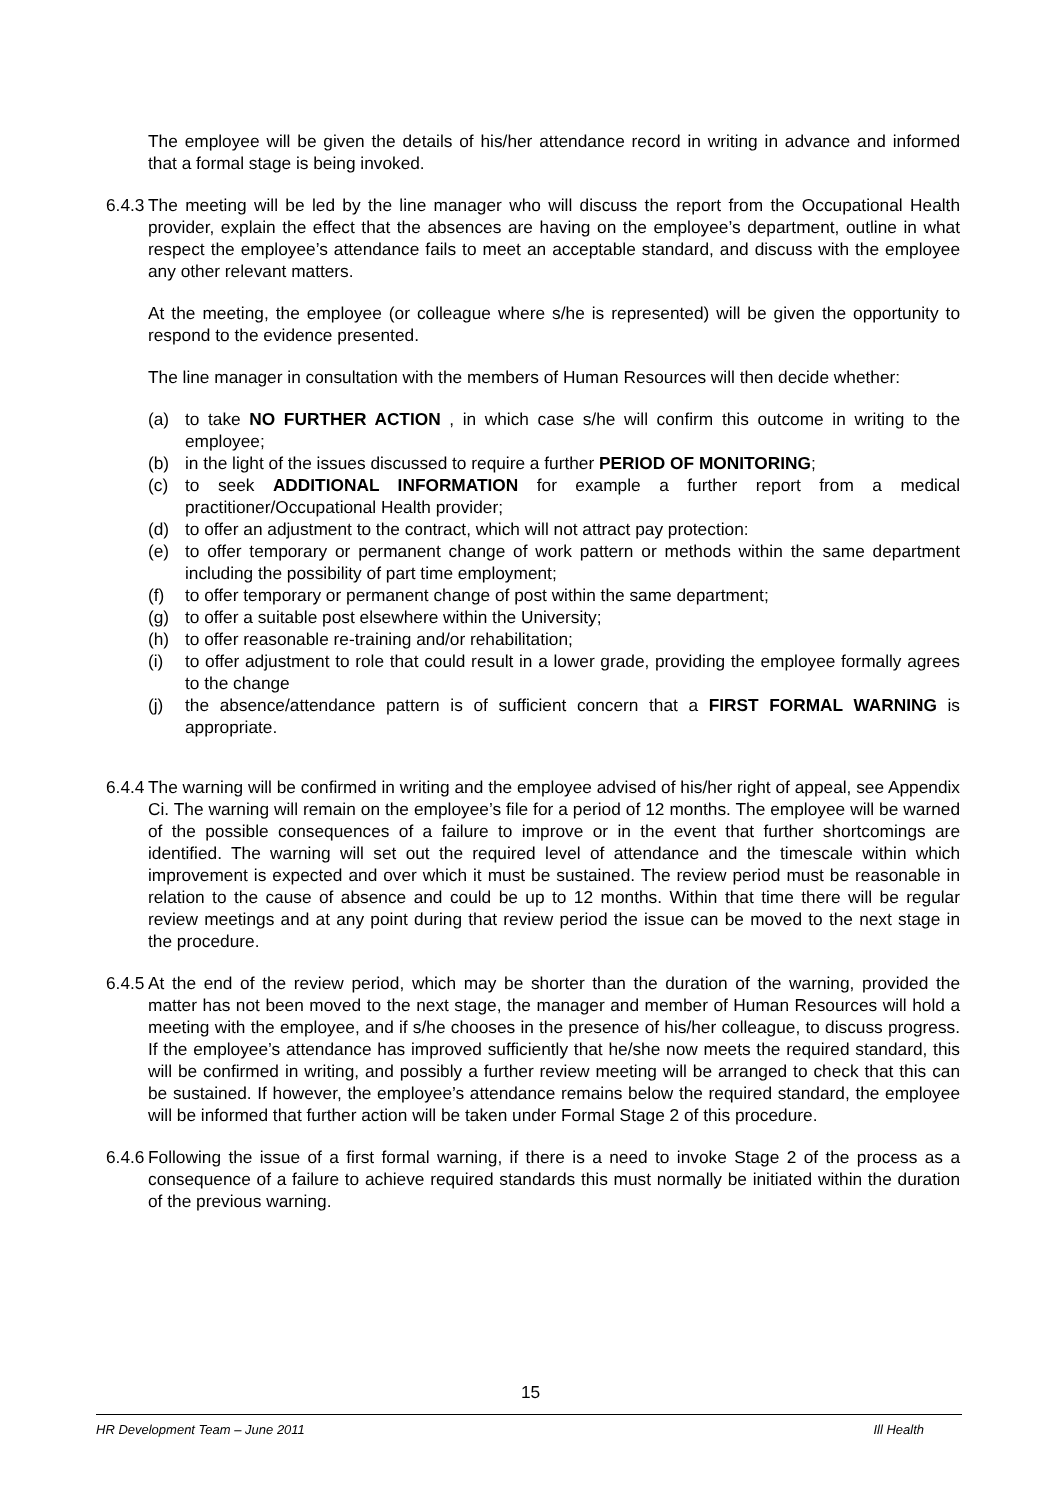The employee will be given the details of his/her attendance record in writing in advance and informed that a formal stage is being invoked.
6.4.3 The meeting will be led by the line manager who will discuss the report from the Occupational Health provider, explain the effect that the absences are having on the employee’s department, outline in what respect the employee’s attendance fails to meet an acceptable standard, and discuss with the employee any other relevant matters.
At the meeting, the employee (or colleague where s/he is represented) will be given the opportunity to respond to the evidence presented.
The line manager in consultation with the members of Human Resources will then decide whether:
(a) to take NO FURTHER ACTION , in which case s/he will confirm this outcome in writing to the employee;
(b) in the light of the issues discussed to require a further PERIOD OF MONITORING;
(c) to seek ADDITIONAL INFORMATION for example a further report from a medical practitioner/Occupational Health provider;
(d) to offer an adjustment to the contract, which will not attract pay protection:
(e) to offer temporary or permanent change of work pattern or methods within the same department including the possibility of part time employment;
(f) to offer temporary or permanent change of post within the same department;
(g) to offer a suitable post elsewhere within the University;
(h) to offer reasonable re-training and/or rehabilitation;
(i) to offer adjustment to role that could result in a lower grade, providing the employee formally agrees to the change
(j) the absence/attendance pattern is of sufficient concern that a FIRST FORMAL WARNING is appropriate.
6.4.4 The warning will be confirmed in writing and the employee advised of his/her right of appeal, see Appendix Ci. The warning will remain on the employee’s file for a period of 12 months. The employee will be warned of the possible consequences of a failure to improve or in the event that further shortcomings are identified. The warning will set out the required level of attendance and the timescale within which improvement is expected and over which it must be sustained. The review period must be reasonable in relation to the cause of absence and could be up to 12 months. Within that time there will be regular review meetings and at any point during that review period the issue can be moved to the next stage in the procedure.
6.4.5 At the end of the review period, which may be shorter than the duration of the warning, provided the matter has not been moved to the next stage, the manager and member of Human Resources will hold a meeting with the employee, and if s/he chooses in the presence of his/her colleague, to discuss progress. If the employee’s attendance has improved sufficiently that he/she now meets the required standard, this will be confirmed in writing, and possibly a further review meeting will be arranged to check that this can be sustained. If however, the employee’s attendance remains below the required standard, the employee will be informed that further action will be taken under Formal Stage 2 of this procedure.
6.4.6 Following the issue of a first formal warning, if there is a need to invoke Stage 2 of the process as a consequence of a failure to achieve required standards this must normally be initiated within the duration of the previous warning.
15
HR Development Team – June 2011 Ill Health